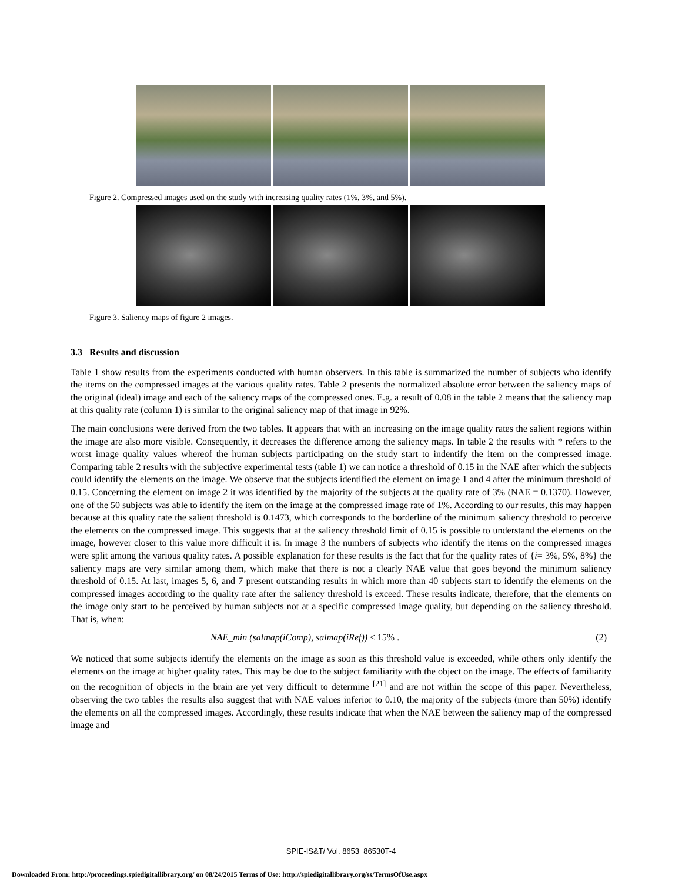Figure 2. Compressed images used on the study with increasing quality rates (1%, 3%, and 5%).
Figure 3. Saliency maps of figure 2 images.
3.3 Results and discussion
Table 1 show results from the experiments conducted with human observers. In this table is summarized the number of subjects who identify the items on the compressed images at the various quality rates. Table 2 presents the normalized absolute error between the saliency maps of the original (ideal) image and each of the saliency maps of the compressed ones. E.g. a result of 0.08 in the table 2 means that the saliency map at this quality rate (column 1) is similar to the original saliency map of that image in 92%.
The main conclusions were derived from the two tables. It appears that with an increasing on the image quality rates the salient regions within the image are also more visible. Consequently, it decreases the difference among the saliency maps. In table 2 the results with * refers to the worst image quality values whereof the human subjects participating on the study start to indentify the item on the compressed image. Comparing table 2 results with the subjective experimental tests (table 1) we can notice a threshold of 0.15 in the NAE after which the subjects could identify the elements on the image. We observe that the subjects identified the element on image 1 and 4 after the minimum threshold of 0.15. Concerning the element on image 2 it was identified by the majority of the subjects at the quality rate of 3% (NAE = 0.1370). However, one of the 50 subjects was able to identify the item on the image at the compressed image rate of 1%. According to our results, this may happen because at this quality rate the salient threshold is 0.1473, which corresponds to the borderline of the minimum saliency threshold to perceive the elements on the compressed image. This suggests that at the saliency threshold limit of 0.15 is possible to understand the elements on the image, however closer to this value more difficult it is. In image 3 the numbers of subjects who identify the items on the compressed images were split among the various quality rates. A possible explanation for these results is the fact that for the quality rates of {i= 3%, 5%, 8%} the saliency maps are very similar among them, which make that there is not a clearly NAE value that goes beyond the minimum saliency threshold of 0.15. At last, images 5, 6, and 7 present outstanding results in which more than 40 subjects start to identify the elements on the compressed images according to the quality rate after the saliency threshold is exceed. These results indicate, therefore, that the elements on the image only start to be perceived by human subjects not at a specific compressed image quality, but depending on the saliency threshold. That is, when:
NAE_min (salmap(iComp), salmap(iRef)) ≤ 15% . (2)
We noticed that some subjects identify the elements on the image as soon as this threshold value is exceeded, while others only identify the elements on the image at higher quality rates. This may be due to the subject familiarity with the object on the image. The effects of familiarity on the recognition of objects in the brain are yet very difficult to determine <sup>[21]</sup> and are not within the scope of this paper. Nevertheless, observing the two tables the results also suggest that with NAE values inferior to 0.10, the majority of the subjects (more than 50%) identify the elements on all the compressed images. Accordingly, these results indicate that when the NAE between the saliency map of the compressed image and
SPIE-IS&T/ Vol. 8653 86530T-4
Downloaded From: http://proceedings.spiedigitallibrary.org/ on 08/24/2015 Terms of Use: http://spiedigitallibrary.org/ss/TermsOfUse.aspx